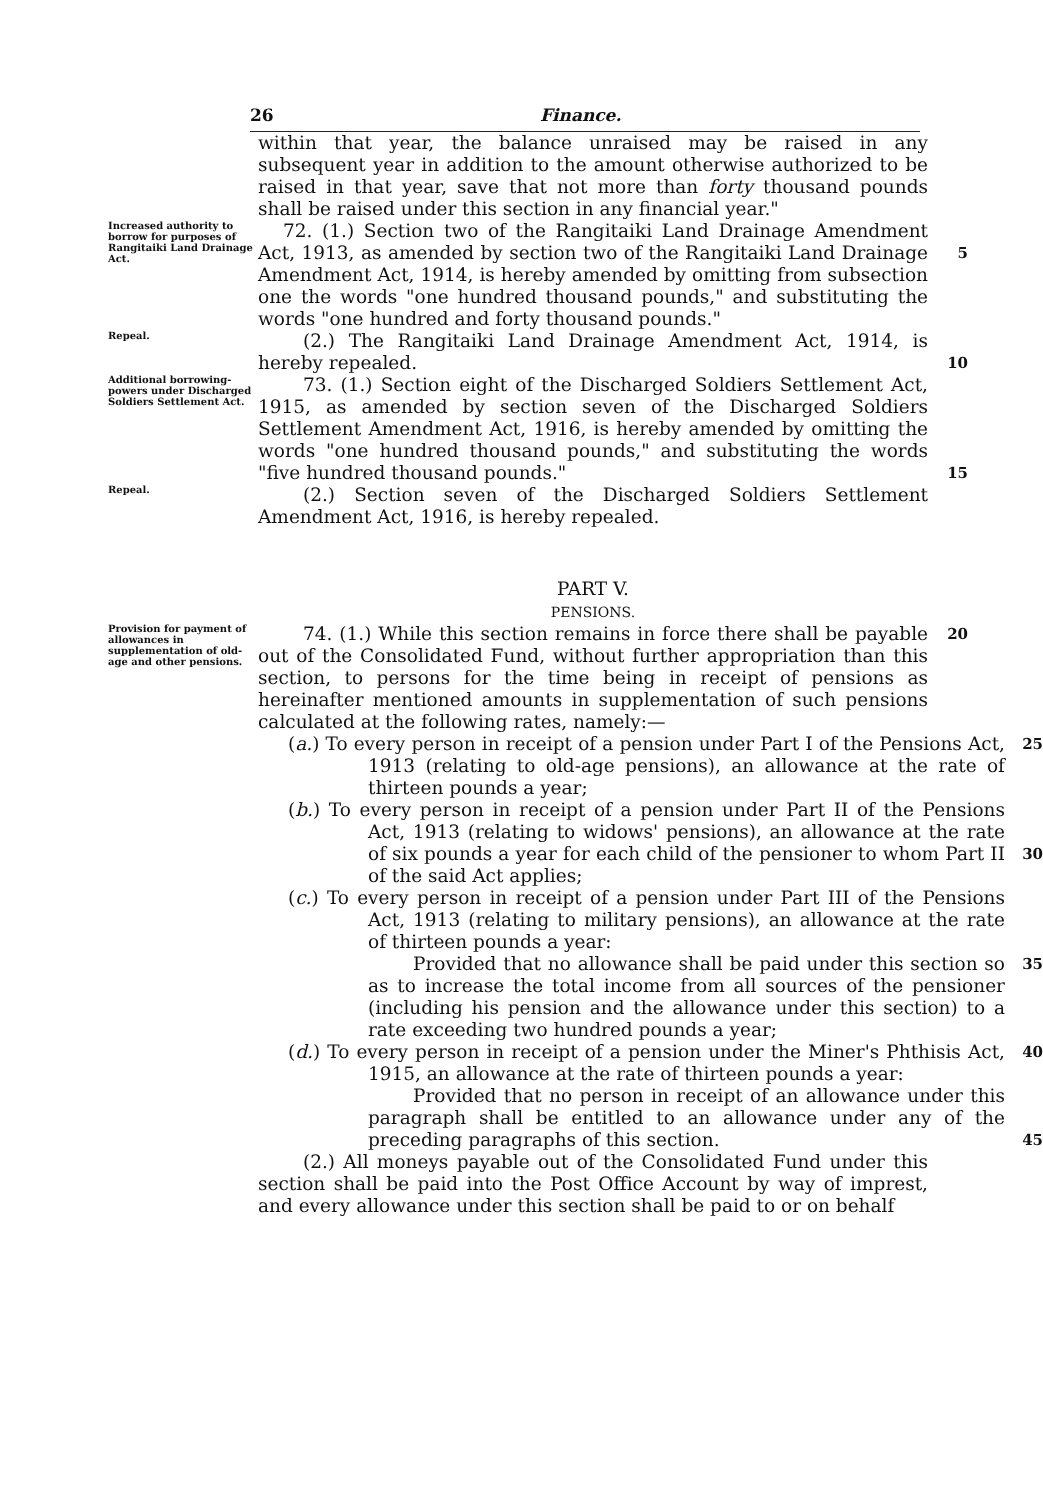26 Finance.
within that year, the balance unraised may be raised in any subsequent year in addition to the amount otherwise authorized to be raised in that year, save that not more than forty thousand pounds shall be raised under this section in any financial year."
Increased authority to borrow for purposes of Rangitaiki Land Drainage Act.
72. (1.) Section two of the Rangitaiki Land Drainage Amendment Act, 1913, as amended by section two of the Rangitaiki Land Drainage Amendment Act, 1914, is hereby amended by omitting from subsection one the words "one hundred thousand pounds," and substituting the words "one hundred and forty thousand pounds."
5
Repeal.
(2.) The Rangitaiki Land Drainage Amendment Act, 1914, is hereby repealed.
10
Additional borrowing-powers under Discharged Soldiers Settlement Act.
73. (1.) Section eight of the Discharged Soldiers Settlement Act, 1915, as amended by section seven of the Discharged Soldiers Settlement Amendment Act, 1916, is hereby amended by omitting the words "one hundred thousand pounds," and substituting the words "five hundred thousand pounds."
15
Repeal.
(2.) Section seven of the Discharged Soldiers Settlement Amendment Act, 1916, is hereby repealed.
PART V.
PENSIONS.
Provision for payment of allowances in supplementation of old-age and other pensions.
74. (1.) While this section remains in force there shall be payable out of the Consolidated Fund, without further appropriation than this section, to persons for the time being in receipt of pensions as hereinafter mentioned amounts in supplementation of such pensions calculated at the following rates, namely:—
20
(a.) To every person in receipt of a pension under Part I of the Pensions Act, 1913 (relating to old-age pensions), an allowance at the rate of thirteen pounds a year;
25
(b.) To every person in receipt of a pension under Part II of the Pensions Act, 1913 (relating to widows' pensions), an allowance at the rate of six pounds a year for each child of the pensioner to whom Part II of the said Act applies;
30
(c.) To every person in receipt of a pension under Part III of the Pensions Act, 1913 (relating to military pensions), an allowance at the rate of thirteen pounds a year:
Provided that no allowance shall be paid under this section so as to increase the total income from all sources of the pensioner (including his pension and the allowance under this section) to a rate exceeding two hundred pounds a year;
35
(d.) To every person in receipt of a pension under the Miner's Phthisis Act, 1915, an allowance at the rate of thirteen pounds a year:
40
Provided that no person in receipt of an allowance under this paragraph shall be entitled to an allowance under any of the preceding paragraphs of this section.
45
(2.) All moneys payable out of the Consolidated Fund under this section shall be paid into the Post Office Account by way of imprest, and every allowance under this section shall be paid to or on behalf